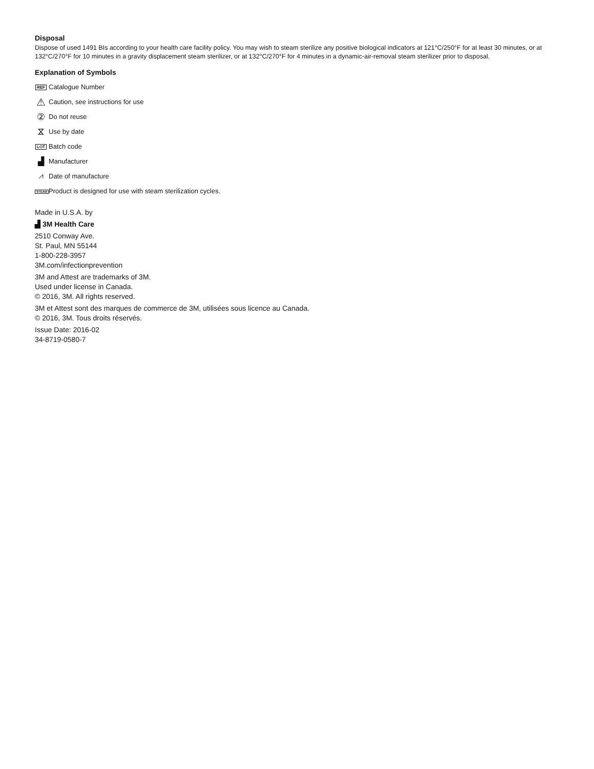Disposal
Dispose of used 1491 BIs according to your health care facility policy. You may wish to steam sterilize any positive biological indicators at 121°C/250°F for at least 30 minutes, or at 132°C/270°F for 10 minutes in a gravity displacement steam sterilizer, or at 132°C/270°F for 4 minutes in a dynamic-air-removal steam sterilizer prior to disposal.
Explanation of Symbols
REF Catalogue Number
⚠ Caution, see instructions for use
② Do not reuse
⧖ Use by date
LOT Batch code
▟ Manufacturer
⩘ Date of manufacture
STEAM Product is designed for use with steam sterilization cycles.
Made in U.S.A. by
▟ 3M Health Care
2510 Conway Ave.
St. Paul, MN 55144
1-800-228-3957
3M.com/infectionprevention
3M and Attest are trademarks of 3M.
Used under license in Canada.
© 2016, 3M. All rights reserved.
3M et Attest sont des marques de commerce de 3M, utilisées sous licence au Canada.
© 2016, 3M. Tous droits réservés.
Issue Date: 2016-02
34-8719-0580-7